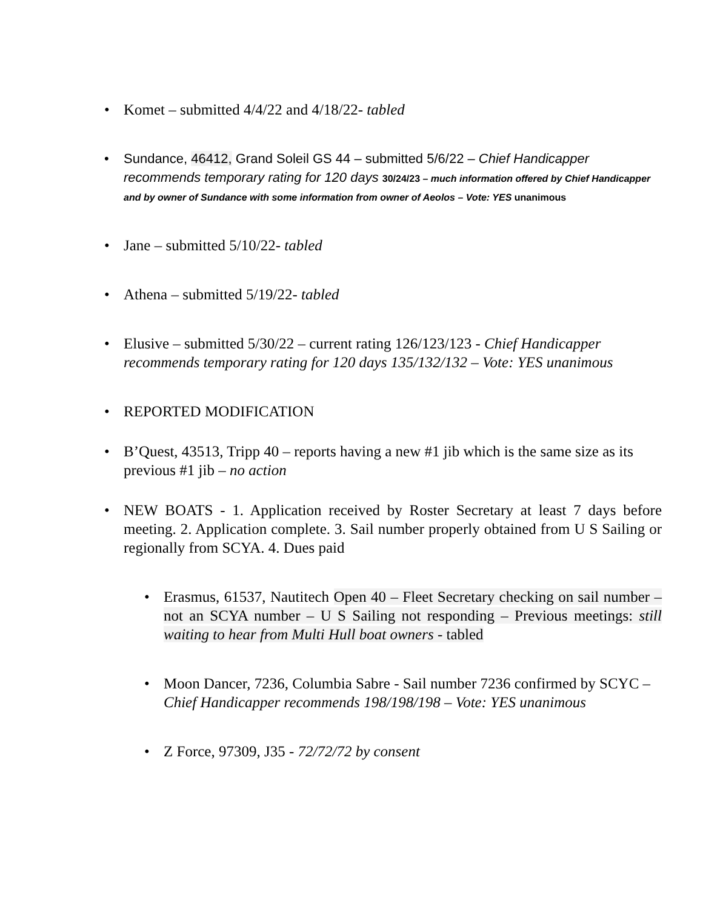• Komet – submitted 4/4/22 and 4/18/22- tabled
• Sundance, 46412, Grand Soleil GS 44 – submitted 5/6/22 – Chief Handicapper recommends temporary rating for 120 days 30/24/23 – much information offered by Chief Handicapper and by owner of Sundance with some information from owner of Aeolos – Vote: YES unanimous
• Jane – submitted 5/10/22- tabled
• Athena – submitted 5/19/22- tabled
• Elusive – submitted 5/30/22 – current rating 126/123/123 - Chief Handicapper recommends temporary rating for 120 days 135/132/132 – Vote: YES unanimous
• REPORTED MODIFICATION
• B’Quest, 43513, Tripp 40 – reports having a new #1 jib which is the same size as its previous #1 jib – no action
• NEW BOATS - 1. Application received by Roster Secretary at least 7 days before meeting. 2. Application complete. 3. Sail number properly obtained from U S Sailing or regionally from SCYA. 4. Dues paid
• Erasmus, 61537, Nautitech Open 40 – Fleet Secretary checking on sail number – not an SCYA number – U S Sailing not responding – Previous meetings: still waiting to hear from Multi Hull boat owners - tabled
• Moon Dancer, 7236, Columbia Sabre - Sail number 7236 confirmed by SCYC – Chief Handicapper recommends 198/198/198 – Vote: YES unanimous
• Z Force, 97309, J35 - 72/72/72 by consent